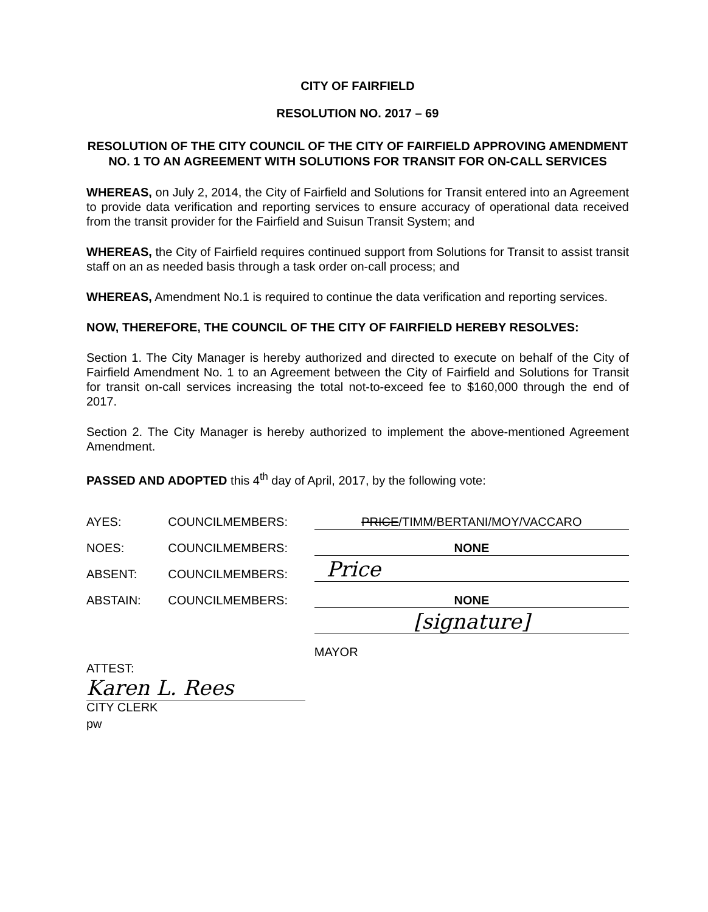CITY OF FAIRFIELD
RESOLUTION NO. 2017 – 69
RESOLUTION OF THE CITY COUNCIL OF THE CITY OF FAIRFIELD APPROVING AMENDMENT NO. 1 TO AN AGREEMENT WITH SOLUTIONS FOR TRANSIT FOR ON-CALL SERVICES
WHEREAS, on July 2, 2014, the City of Fairfield and Solutions for Transit entered into an Agreement to provide data verification and reporting services to ensure accuracy of operational data received from the transit provider for the Fairfield and Suisun Transit System; and
WHEREAS, the City of Fairfield requires continued support from Solutions for Transit to assist transit staff on an as needed basis through a task order on-call process; and
WHEREAS, Amendment No.1 is required to continue the data verification and reporting services.
NOW, THEREFORE, THE COUNCIL OF THE CITY OF FAIRFIELD HEREBY RESOLVES:
Section 1. The City Manager is hereby authorized and directed to execute on behalf of the City of Fairfield Amendment No. 1 to an Agreement between the City of Fairfield and Solutions for Transit for transit on-call services increasing the total not-to-exceed fee to $160,000 through the end of 2017.
Section 2. The City Manager is hereby authorized to implement the above-mentioned Agreement Amendment.
PASSED AND ADOPTED this 4<sup>th</sup> day of April, 2017, by the following vote:
| AYES: | COUNCILMEMBERS: | PRICE /TIMM/BERTANI/MOY/VACCARO |
| NOES: | COUNCILMEMBERS: | NONE |
| ABSENT: | COUNCILMEMBERS: | Price |
| ABSTAIN: | COUNCILMEMBERS: | NONE |
| | | [signature] |
| | | MAYOR |
ATTEST:
Karen L. Rees
CITY CLERK
pw